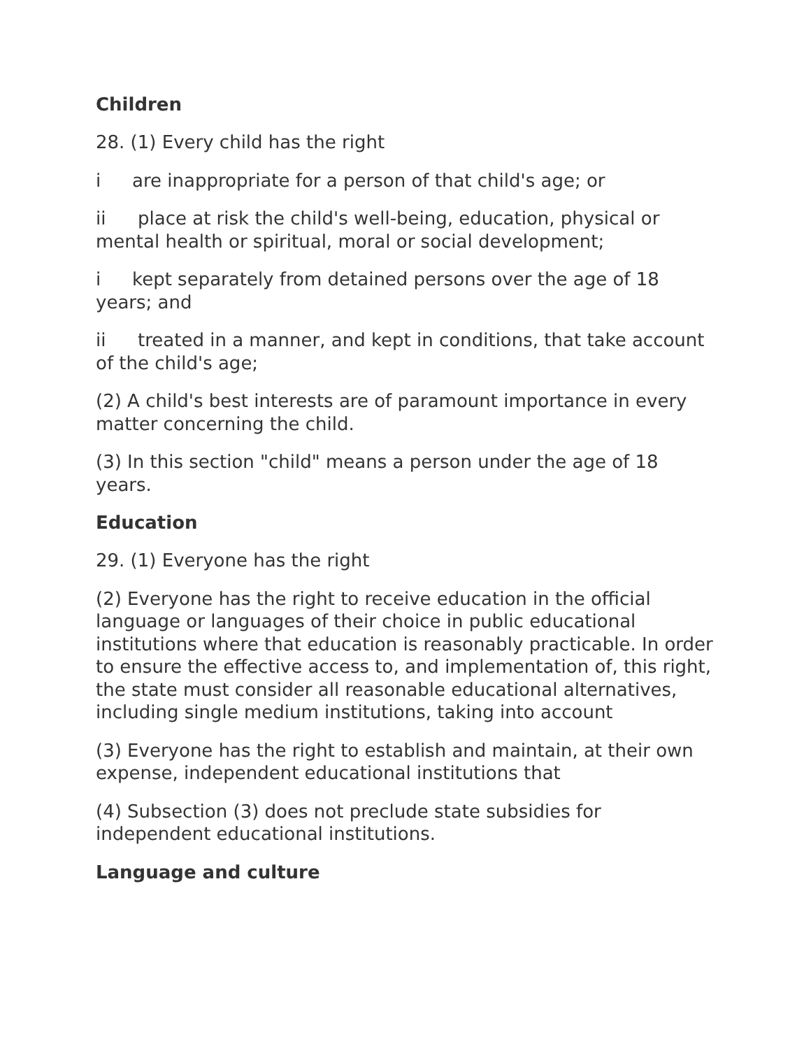Children
28. (1) Every child has the right
i are inappropriate for a person of that child's age; or
ii place at risk the child's well-being, education, physical or mental health or spiritual, moral or social development;
i kept separately from detained persons over the age of 18 years; and
ii treated in a manner, and kept in conditions, that take account of the child's age;
(2) A child's best interests are of paramount importance in every matter concerning the child.
(3) In this section "child" means a person under the age of 18 years.
Education
29. (1) Everyone has the right
(2) Everyone has the right to receive education in the official language or languages of their choice in public educational institutions where that education is reasonably practicable. In order to ensure the effective access to, and implementation of, this right, the state must consider all reasonable educational alternatives, including single medium institutions, taking into account
(3) Everyone has the right to establish and maintain, at their own expense, independent educational institutions that
(4) Subsection (3) does not preclude state subsidies for independent educational institutions.
Language and culture